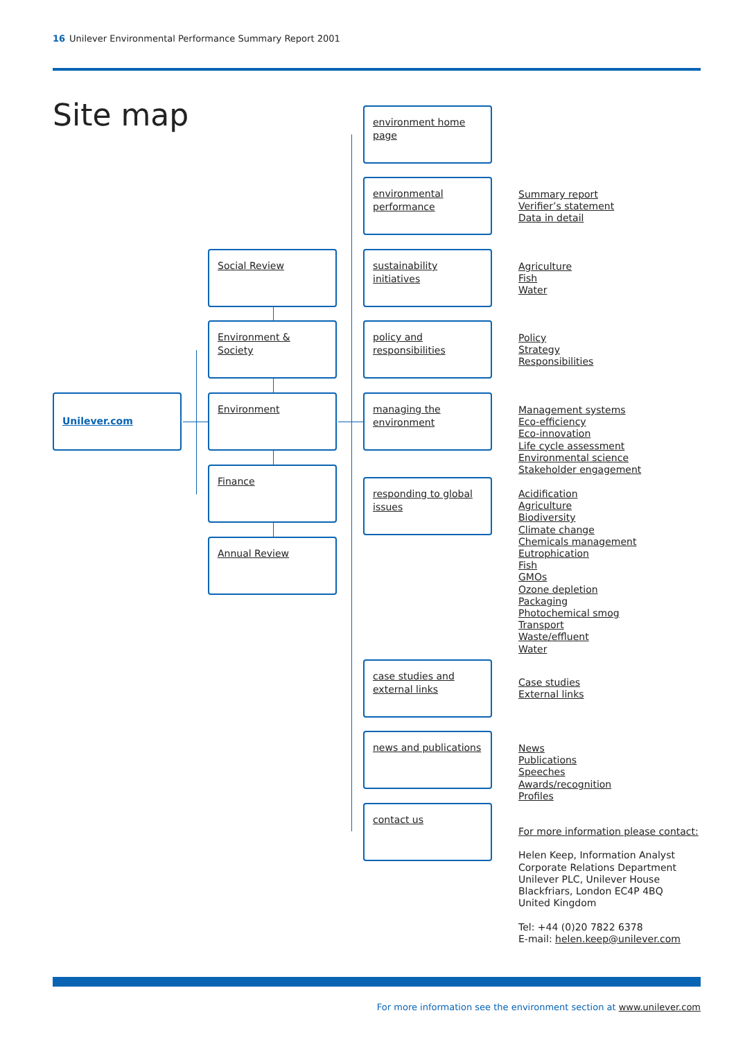16 Unilever Environmental Performance Summary Report 2001
Site map
Unilever.com
Social Review
Environment & Society
Environment
Finance
Annual Review
environment home page
environmental performance
sustainability initiatives
policy and responsibilities
managing the environment
responding to global issues
case studies and external links
news and publications
contact us
Summary report
Verifier’s statement
Data in detail
Agriculture
Fish
Water
Policy
Strategy
Responsibilities
Management systems
Eco-efficiency
Eco-innovation
Life cycle assessment
Environmental science
Stakeholder engagement
Acidification
Agriculture
Biodiversity
Climate change
Chemicals management
Eutrophication
Fish
GMOs
Ozone depletion
Packaging
Photochemical smog
Transport
Waste/effluent
Water
Case studies
External links
News
Publications
Speeches
Awards/recognition
Profiles
For more information please contact:
Helen Keep, Information Analyst
Corporate Relations Department
Unilever PLC, Unilever House
Blackfriars, London EC4P 4BQ
United Kingdom
Tel: +44 (0)20 7822 6378
E-mail: helen.keep@unilever.com
For more information see the environment section at www.unilever.com